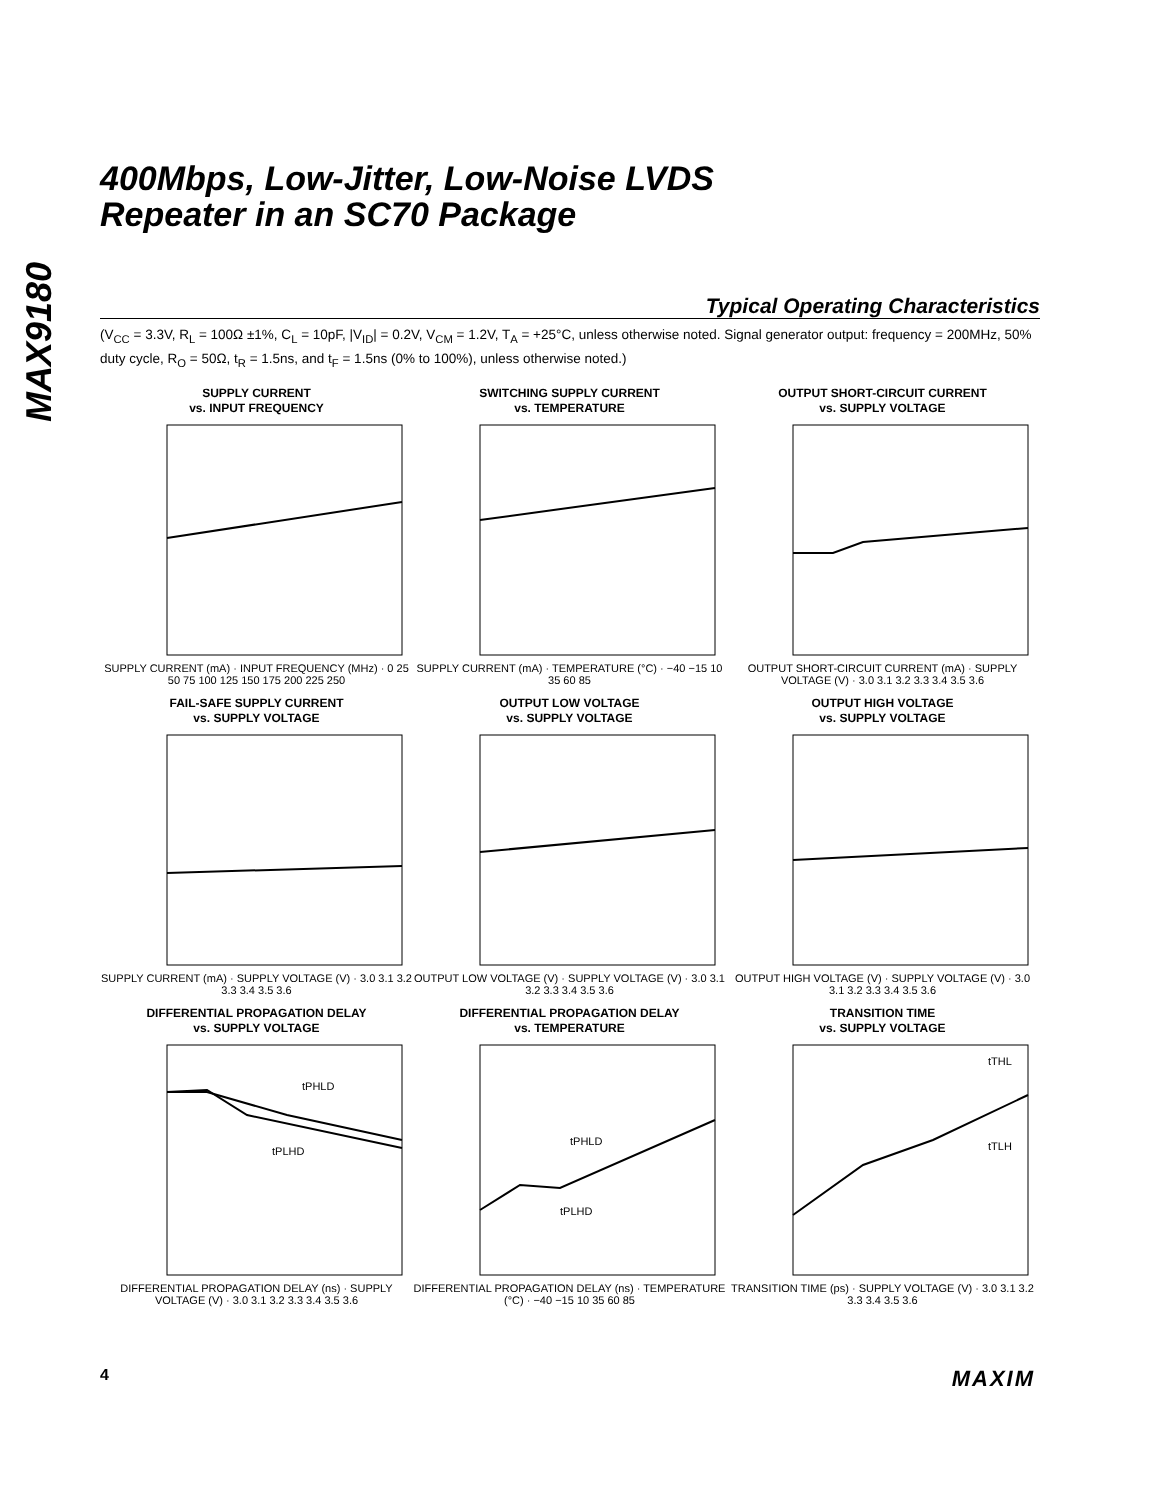MAX9180
400Mbps, Low-Jitter, Low-Noise LVDS
Repeater in an SC70 Package
Typical Operating Characteristics
(V<sub>CC</sub> = 3.3V, R<sub>L</sub> = 100Ω ±1%, C<sub>L</sub> = 10pF, |V<sub>ID</sub>| = 0.2V, V<sub>CM</sub> = 1.2V, T<sub>A</sub> = +25°C, unless otherwise noted. Signal generator output: frequency = 200MHz, 50% duty cycle, R<sub>O</sub> = 50Ω, t<sub>R</sub> = 1.5ns, and t<sub>F</sub> = 1.5ns (0% to 100%), unless otherwise noted.)
SUPPLY CURRENT
vs. INPUT FREQUENCY
SUPPLY CURRENT (mA) · INPUT FREQUENCY (MHz) · 0 25 50 75 100 125 150 175 200 225 250
SWITCHING SUPPLY CURRENT
vs. TEMPERATURE
SUPPLY CURRENT (mA) · TEMPERATURE (°C) · −40 −15 10 35 60 85
OUTPUT SHORT-CIRCUIT CURRENT
vs. SUPPLY VOLTAGE
OUTPUT SHORT-CIRCUIT CURRENT (mA) · SUPPLY VOLTAGE (V) · 3.0 3.1 3.2 3.3 3.4 3.5 3.6
FAIL-SAFE SUPPLY CURRENT
vs. SUPPLY VOLTAGE
SUPPLY CURRENT (mA) · SUPPLY VOLTAGE (V) · 3.0 3.1 3.2 3.3 3.4 3.5 3.6
OUTPUT LOW VOLTAGE
vs. SUPPLY VOLTAGE
OUTPUT LOW VOLTAGE (V) · SUPPLY VOLTAGE (V) · 3.0 3.1 3.2 3.3 3.4 3.5 3.6
OUTPUT HIGH VOLTAGE
vs. SUPPLY VOLTAGE
OUTPUT HIGH VOLTAGE (V) · SUPPLY VOLTAGE (V) · 3.0 3.1 3.2 3.3 3.4 3.5 3.6
DIFFERENTIAL PROPAGATION DELAY
vs. SUPPLY VOLTAGE
tPHLD
tPLHD
DIFFERENTIAL PROPAGATION DELAY (ns) · SUPPLY VOLTAGE (V) · 3.0 3.1 3.2 3.3 3.4 3.5 3.6
DIFFERENTIAL PROPAGATION DELAY
vs. TEMPERATURE
tPHLD
tPLHD
DIFFERENTIAL PROPAGATION DELAY (ns) · TEMPERATURE (°C) · −40 −15 10 35 60 85
TRANSITION TIME
vs. SUPPLY VOLTAGE
tTHL
tTLH
TRANSITION TIME (ps) · SUPPLY VOLTAGE (V) · 3.0 3.1 3.2 3.3 3.4 3.5 3.6
4 MAXIM